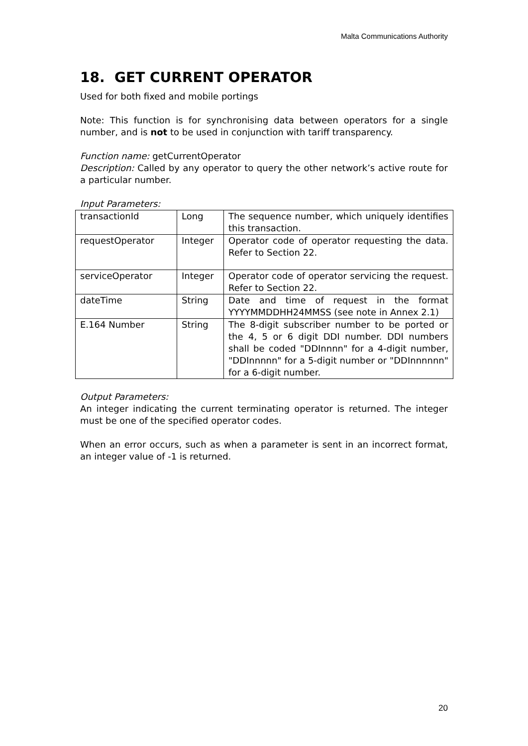Malta Communications Authority
18. GET CURRENT OPERATOR
Used for both fixed and mobile portings
Note: This function is for synchronising data between operators for a single number, and is not to be used in conjunction with tariff transparency.
Function name: getCurrentOperator
Description: Called by any operator to query the other network’s active route for a particular number.
Input Parameters:
| transactionId | Long | The sequence number, which uniquely identifies this transaction. |
| requestOperator | Integer | Operator code of operator requesting the data. Refer to Section 22. |
| serviceOperator | Integer | Operator code of operator servicing the request. Refer to Section 22. |
| dateTime | String | Date and time of request in the format YYYYMMDDHH24MMSS (see note in Annex 2.1) |
| E.164 Number | String | The 8-digit subscriber number to be ported or the 4, 5 or 6 digit DDI number. DDI numbers shall be coded "DDInnnn" for a 4-digit number, "DDInnnnn" for a 5-digit number or "DDInnnnnn" for a 6-digit number. |
Output Parameters:
An integer indicating the current terminating operator is returned. The integer must be one of the specified operator codes.
When an error occurs, such as when a parameter is sent in an incorrect format, an integer value of -1 is returned.
20